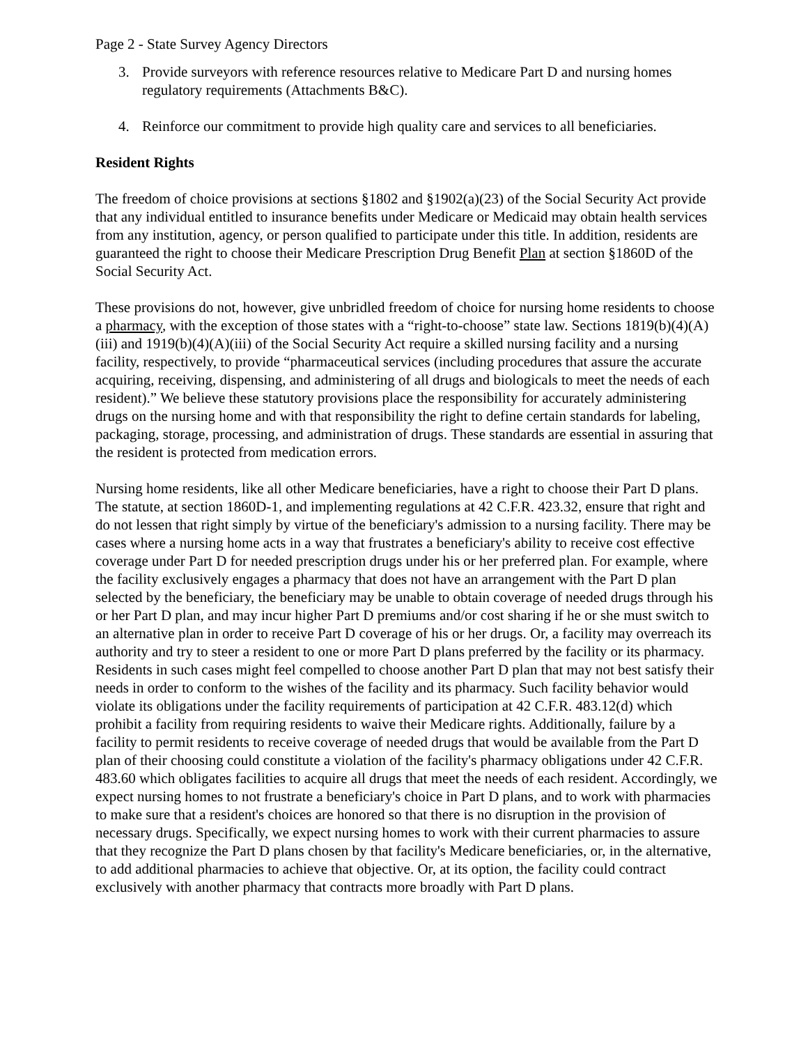Page 2 - State Survey Agency Directors
3. Provide surveyors with reference resources relative to Medicare Part D and nursing homes regulatory requirements (Attachments B&C).
4. Reinforce our commitment to provide high quality care and services to all beneficiaries.
Resident Rights
The freedom of choice provisions at sections §1802 and §1902(a)(23) of the Social Security Act provide that any individual entitled to insurance benefits under Medicare or Medicaid may obtain health services from any institution, agency, or person qualified to participate under this title. In addition, residents are guaranteed the right to choose their Medicare Prescription Drug Benefit Plan at section §1860D of the Social Security Act.
These provisions do not, however, give unbridled freedom of choice for nursing home residents to choose a pharmacy, with the exception of those states with a “right-to-choose” state law. Sections 1819(b)(4)(A)(iii) and 1919(b)(4)(A)(iii) of the Social Security Act require a skilled nursing facility and a nursing facility, respectively, to provide “pharmaceutical services (including procedures that assure the accurate acquiring, receiving, dispensing, and administering of all drugs and biologicals to meet the needs of each resident).” We believe these statutory provisions place the responsibility for accurately administering drugs on the nursing home and with that responsibility the right to define certain standards for labeling, packaging, storage, processing, and administration of drugs. These standards are essential in assuring that the resident is protected from medication errors.
Nursing home residents, like all other Medicare beneficiaries, have a right to choose their Part D plans. The statute, at section 1860D-1, and implementing regulations at 42 C.F.R. 423.32, ensure that right and do not lessen that right simply by virtue of the beneficiary's admission to a nursing facility. There may be cases where a nursing home acts in a way that frustrates a beneficiary's ability to receive cost effective coverage under Part D for needed prescription drugs under his or her preferred plan. For example, where the facility exclusively engages a pharmacy that does not have an arrangement with the Part D plan selected by the beneficiary, the beneficiary may be unable to obtain coverage of needed drugs through his or her Part D plan, and may incur higher Part D premiums and/or cost sharing if he or she must switch to an alternative plan in order to receive Part D coverage of his or her drugs. Or, a facility may overreach its authority and try to steer a resident to one or more Part D plans preferred by the facility or its pharmacy. Residents in such cases might feel compelled to choose another Part D plan that may not best satisfy their needs in order to conform to the wishes of the facility and its pharmacy. Such facility behavior would violate its obligations under the facility requirements of participation at 42 C.F.R. 483.12(d) which prohibit a facility from requiring residents to waive their Medicare rights. Additionally, failure by a facility to permit residents to receive coverage of needed drugs that would be available from the Part D plan of their choosing could constitute a violation of the facility's pharmacy obligations under 42 C.F.R. 483.60 which obligates facilities to acquire all drugs that meet the needs of each resident. Accordingly, we expect nursing homes to not frustrate a beneficiary's choice in Part D plans, and to work with pharmacies to make sure that a resident's choices are honored so that there is no disruption in the provision of necessary drugs. Specifically, we expect nursing homes to work with their current pharmacies to assure that they recognize the Part D plans chosen by that facility's Medicare beneficiaries, or, in the alternative, to add additional pharmacies to achieve that objective. Or, at its option, the facility could contract exclusively with another pharmacy that contracts more broadly with Part D plans.